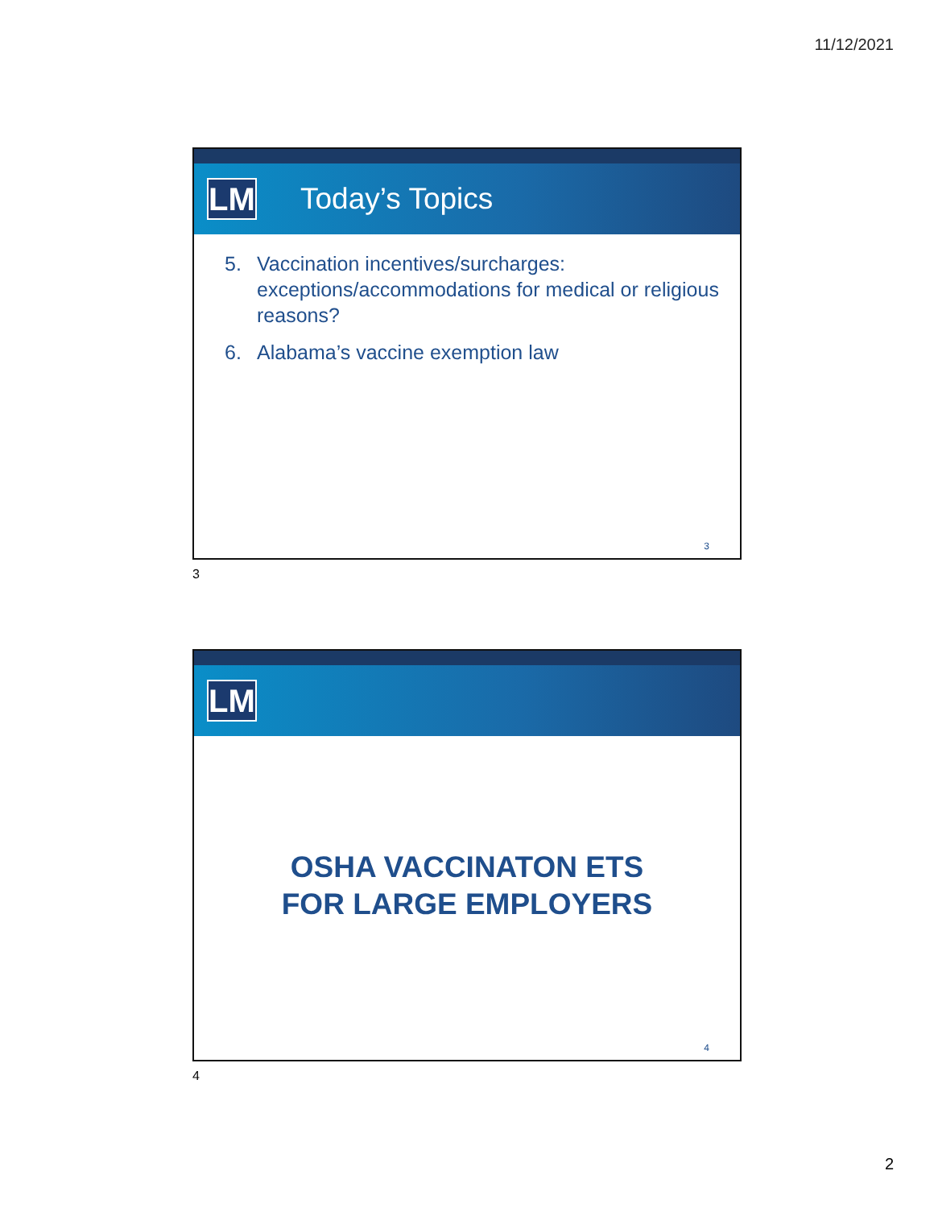11/12/2021
LM
Today’s Topics
5. Vaccination incentives/surcharges: exceptions/accommodations for medical or religious reasons?
6. Alabama’s vaccine exemption law
3
3
LM
OSHA VACCINATON ETS
FOR LARGE EMPLOYERS
4
4
2